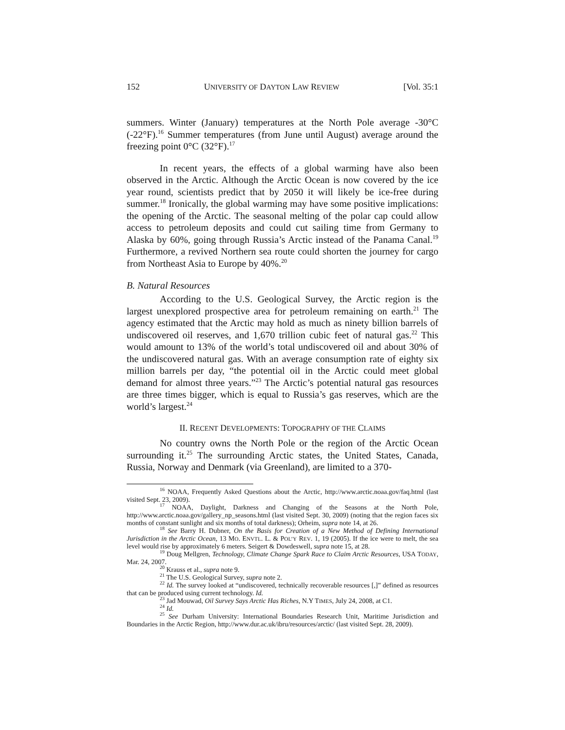152 UNIVERSITY OF DAYTON LAW REVIEW [Vol. 35:1
summers. Winter (January) temperatures at the North Pole average -30°C (-22°F).<sup>16</sup> Summer temperatures (from June until August) average around the freezing point 0°C (32°F).<sup>17</sup>
In recent years, the effects of a global warming have also been observed in the Arctic. Although the Arctic Ocean is now covered by the ice year round, scientists predict that by 2050 it will likely be ice-free during summer.<sup>18</sup> Ironically, the global warming may have some positive implications: the opening of the Arctic. The seasonal melting of the polar cap could allow access to petroleum deposits and could cut sailing time from Germany to Alaska by 60%, going through Russia’s Arctic instead of the Panama Canal.<sup>19</sup> Furthermore, a revived Northern sea route could shorten the journey for cargo from Northeast Asia to Europe by 40%.<sup>20</sup>
B. Natural Resources
According to the U.S. Geological Survey, the Arctic region is the largest unexplored prospective area for petroleum remaining on earth.<sup>21</sup> The agency estimated that the Arctic may hold as much as ninety billion barrels of undiscovered oil reserves, and 1,670 trillion cubic feet of natural gas.<sup>22</sup> This would amount to 13% of the world’s total undiscovered oil and about 30% of the undiscovered natural gas. With an average consumption rate of eighty six million barrels per day, “the potential oil in the Arctic could meet global demand for almost three years.”<sup>23</sup> The Arctic’s potential natural gas resources are three times bigger, which is equal to Russia’s gas reserves, which are the world’s largest.<sup>24</sup>
II. RECENT DEVELOPMENTS: TOPOGRAPHY OF THE CLAIMS
No country owns the North Pole or the region of the Arctic Ocean surrounding it.<sup>25</sup> The surrounding Arctic states, the United States, Canada, Russia, Norway and Denmark (via Greenland), are limited to a 370-
<sup>16</sup> NOAA, Frequently Asked Questions about the Arctic, http://www.arctic.noaa.gov/faq.html (last visited Sept. 23, 2009).
<sup>17</sup> NOAA, Daylight, Darkness and Changing of the Seasons at the North Pole, http://www.arctic.noaa.gov/gallery_np_seasons.html (last visited Sept. 30, 2009) (noting that the region faces six months of constant sunlight and six months of total darkness); Orheim, supra note 14, at 26.
<sup>18</sup> See Barry H. Dubner, On the Basis for Creation of a New Method of Defining International Jurisdiction in the Arctic Ocean, 13 MO. ENVTL. L. & POL’Y REV. 1, 19 (2005). If the ice were to melt, the sea level would rise by approximately 6 meters. Seigert & Dowdeswell, supra note 15, at 28.
<sup>19</sup> Doug Mellgren, Technology, Climate Change Spark Race to Claim Arctic Resources, USA TODAY, Mar. 24, 2007.
<sup>20</sup> Krauss et al., supra note 9.
<sup>21</sup> The U.S. Geological Survey, supra note 2.
<sup>22</sup> Id. The survey looked at “undiscovered, technically recoverable resources [,]” defined as resources that can be produced using current technology. Id.
<sup>23</sup> Jad Mouwad, Oil Survey Says Arctic Has Riches, N.Y TIMES, July 24, 2008, at C1.
<sup>24</sup> Id.
<sup>25</sup> See Durham University: International Boundaries Research Unit, Maritime Jurisdiction and Boundaries in the Arctic Region, http://www.dur.ac.uk/ibru/resources/arctic/ (last visited Sept. 28, 2009).